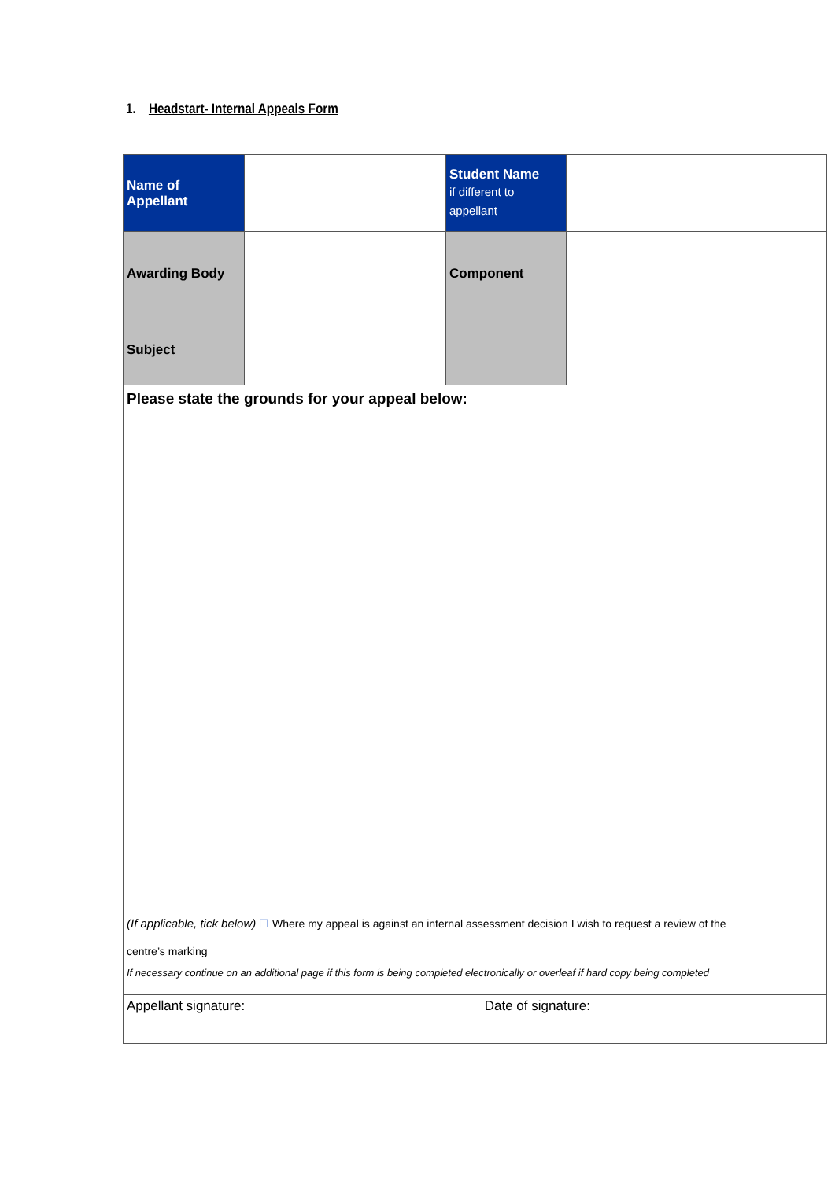1. Headstart- Internal Appeals Form
| Name of Appellant | | Student Name if different to appellant | |
| Awarding Body | | Component | |
| Subject | | | |
| Please state the grounds for your appeal below: (If applicable, tick below) ☐ Where my appeal is against an internal assessment decision I wish to request a review of the centre’s marking If necessary continue on an additional page if this form is being completed electronically or overleaf if hard copy being completed | | | |
| Appellant signature: Date of signature: | | | |